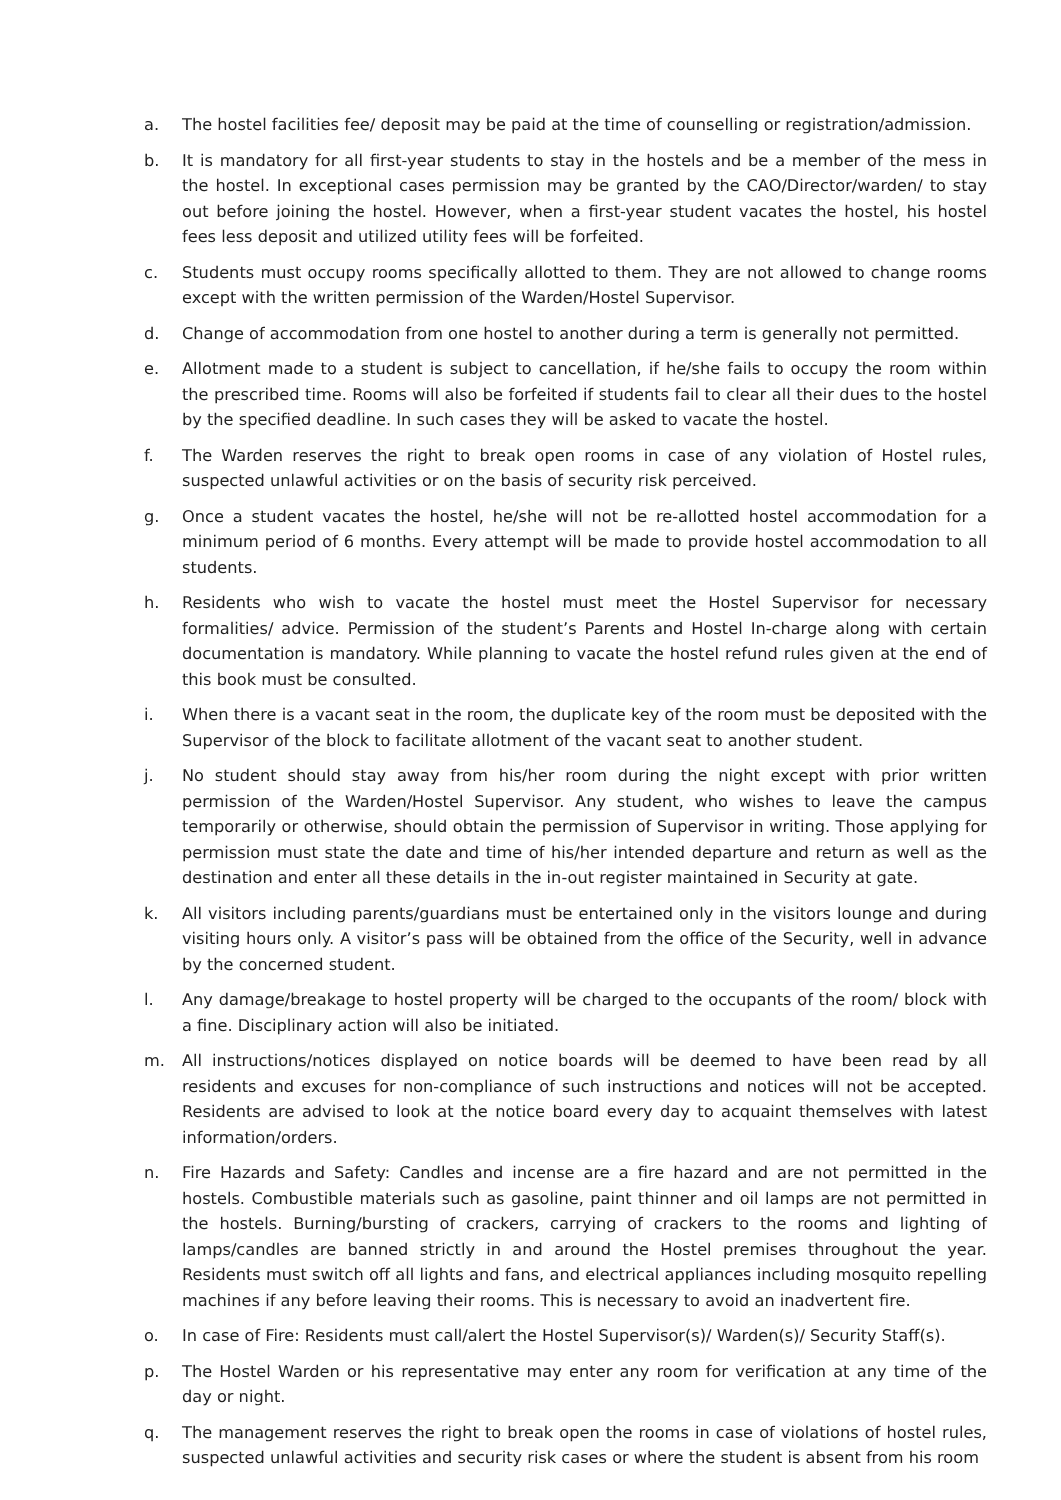a. The hostel facilities fee/ deposit may be paid at the time of counselling or registration/admission.
b. It is mandatory for all first-year students to stay in the hostels and be a member of the mess in the hostel. In exceptional cases permission may be granted by the CAO/Director/warden/ to stay out before joining the hostel. However, when a first-year student vacates the hostel, his hostel fees less deposit and utilized utility fees will be forfeited.
c. Students must occupy rooms specifically allotted to them. They are not allowed to change rooms except with the written permission of the Warden/Hostel Supervisor.
d. Change of accommodation from one hostel to another during a term is generally not permitted.
e. Allotment made to a student is subject to cancellation, if he/she fails to occupy the room within the prescribed time. Rooms will also be forfeited if students fail to clear all their dues to the hostel by the specified deadline. In such cases they will be asked to vacate the hostel.
f. The Warden reserves the right to break open rooms in case of any violation of Hostel rules, suspected unlawful activities or on the basis of security risk perceived.
g. Once a student vacates the hostel, he/she will not be re-allotted hostel accommodation for a minimum period of 6 months. Every attempt will be made to provide hostel accommodation to all students.
h. Residents who wish to vacate the hostel must meet the Hostel Supervisor for necessary formalities/ advice. Permission of the student’s Parents and Hostel In-charge along with certain documentation is mandatory. While planning to vacate the hostel refund rules given at the end of this book must be consulted.
i. When there is a vacant seat in the room, the duplicate key of the room must be deposited with the Supervisor of the block to facilitate allotment of the vacant seat to another student.
j. No student should stay away from his/her room during the night except with prior written permission of the Warden/Hostel Supervisor. Any student, who wishes to leave the campus temporarily or otherwise, should obtain the permission of Supervisor in writing. Those applying for permission must state the date and time of his/her intended departure and return as well as the destination and enter all these details in the in-out register maintained in Security at gate.
k. All visitors including parents/guardians must be entertained only in the visitors lounge and during visiting hours only. A visitor’s pass will be obtained from the office of the Security, well in advance by the concerned student.
l. Any damage/breakage to hostel property will be charged to the occupants of the room/ block with a fine. Disciplinary action will also be initiated.
m. All instructions/notices displayed on notice boards will be deemed to have been read by all residents and excuses for non-compliance of such instructions and notices will not be accepted. Residents are advised to look at the notice board every day to acquaint themselves with latest information/orders.
n. Fire Hazards and Safety: Candles and incense are a fire hazard and are not permitted in the hostels. Combustible materials such as gasoline, paint thinner and oil lamps are not permitted in the hostels. Burning/bursting of crackers, carrying of crackers to the rooms and lighting of lamps/candles are banned strictly in and around the Hostel premises throughout the year. Residents must switch off all lights and fans, and electrical appliances including mosquito repelling machines if any before leaving their rooms. This is necessary to avoid an inadvertent fire.
o. In case of Fire: Residents must call/alert the Hostel Supervisor(s)/ Warden(s)/ Security Staff(s).
p. The Hostel Warden or his representative may enter any room for verification at any time of the day or night.
q. The management reserves the right to break open the rooms in case of violations of hostel rules, suspected unlawful activities and security risk cases or where the student is absent from his room